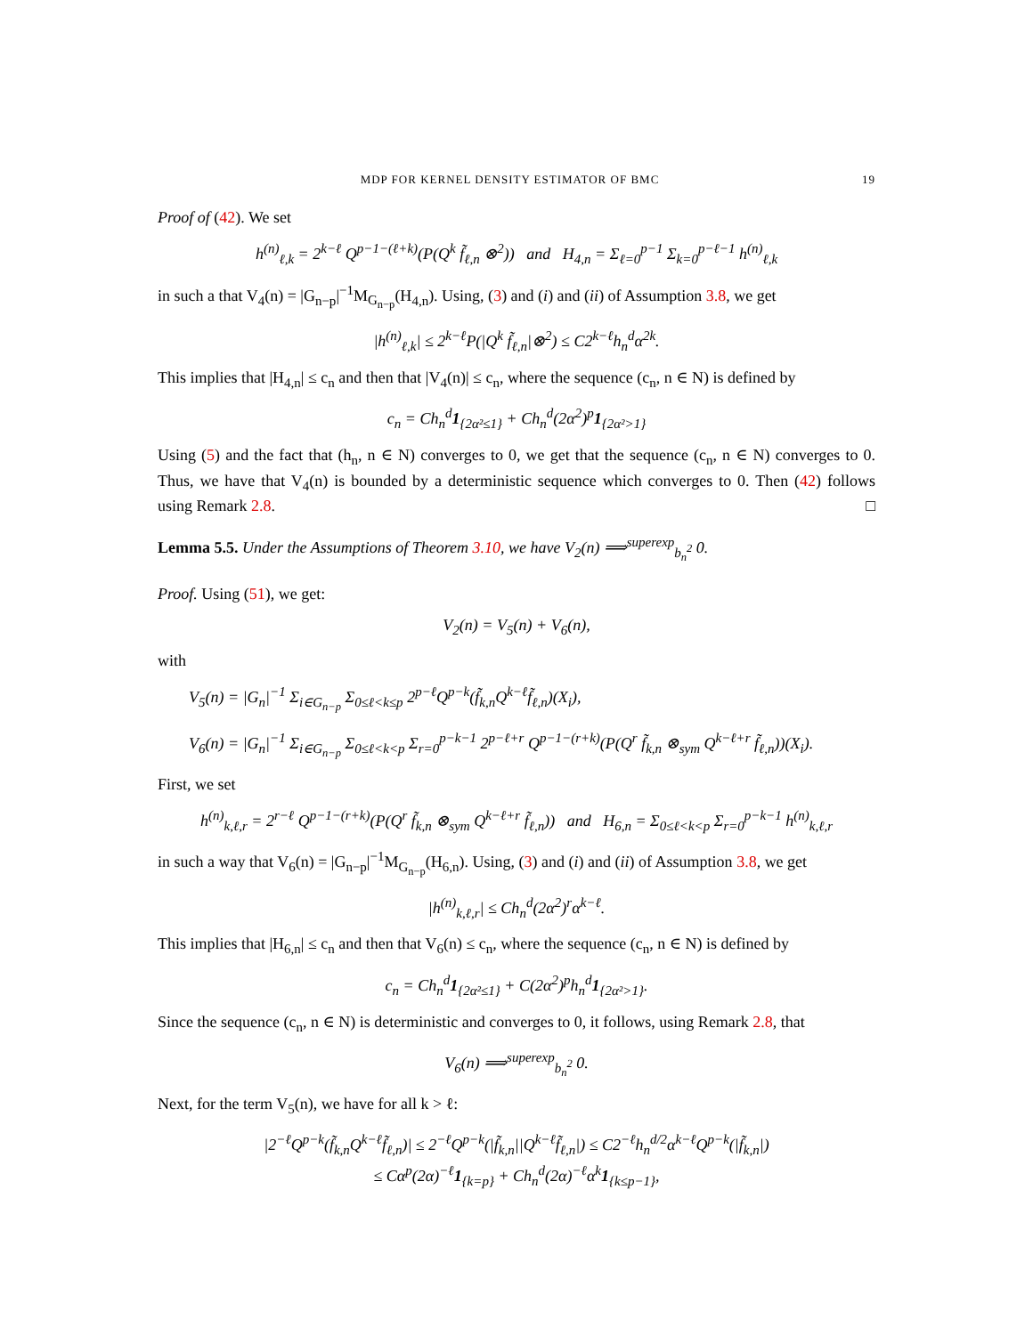MDP FOR KERNEL DENSITY ESTIMATOR OF BMC 19
Proof of (42). We set
h<sup>(n)</sup><sub>ℓ,k</sub> = 2<sup>k−ℓ</sup> Q<sup>p−1−(ℓ+k)</sup>(P(Q<sup>k</sup> f̃<sub>ℓ,n</sub> ⊗<sup>2</sup>)) and H<sub>4,n</sub> = Σ<sub>ℓ=0</sub><sup>p−1</sup> Σ<sub>k=0</sub><sup>p−ℓ−1</sup> h<sup>(n)</sup><sub>ℓ,k</sub>
in such a that V<sub>4</sub>(n) = |G<sub>n−p</sub>|<sup>−1</sup>M<sub>G<sub>n−p</sub></sub>(H<sub>4,n</sub>). Using, (3) and (i) and (ii) of Assumption 3.8, we get
|h<sup>(n)</sup><sub>ℓ,k</sub>| ≤ 2<sup>k−ℓ</sup>P(|Q<sup>k</sup> f̃<sub>ℓ,n</sub>|⊗<sup>2</sup>) ≤ C2<sup>k−ℓ</sup>h<sub>n</sub><sup>d</sup>α<sup>2k</sup>.
This implies that |H<sub>4,n</sub>| ≤ c<sub>n</sub> and then that |V<sub>4</sub>(n)| ≤ c<sub>n</sub>, where the sequence (c<sub>n</sub>, n ∈ N) is defined by
c<sub>n</sub> = Ch<sub>n</sub><sup>d</sup>1<sub>{2α²≤1}</sub> + Ch<sub>n</sub><sup>d</sup>(2α<sup>2</sup>)<sup>p</sup>1<sub>{2α²>1}</sub>
Using (5) and the fact that (h<sub>n</sub>, n ∈ N) converges to 0, we get that the sequence (c<sub>n</sub>, n ∈ N) converges to 0. Thus, we have that V<sub>4</sub>(n) is bounded by a deterministic sequence which converges to 0. Then (42) follows using Remark 2.8. □
Lemma 5.5. Under the Assumptions of Theorem 3.10, we have V<sub>2</sub>(n) ⟹<sup>superexp</sup><sub>b<sub>n</sub><sup>2</sup></sub> 0.
Proof. Using (51), we get:
V<sub>2</sub>(n) = V<sub>5</sub>(n) + V<sub>6</sub>(n),
with
V<sub>5</sub>(n) = |G<sub>n</sub>|<sup>−1</sup> Σ<sub>i∈G<sub>n−p</sub></sub> Σ<sub>0≤ℓ<k≤p</sub> 2<sup>p−ℓ</sup>Q<sup>p−k</sup>(f̃<sub>k,n</sub>Q<sup>k−ℓ</sup>f̃<sub>ℓ,n</sub>)(X<sub>i</sub>),
V<sub>6</sub>(n) = |G<sub>n</sub>|<sup>−1</sup> Σ<sub>i∈G<sub>n−p</sub></sub> Σ<sub>0≤ℓ<k<p</sub> Σ<sub>r=0</sub><sup>p−k−1</sup> 2<sup>p−ℓ+r</sup> Q<sup>p−1−(r+k)</sup>(P(Q<sup>r</sup> f̃<sub>k,n</sub> ⊗<sub>sym</sub> Q<sup>k−ℓ+r</sup> f̃<sub>ℓ,n</sub>))(X<sub>i</sub>).
First, we set
h<sup>(n)</sup><sub>k,ℓ,r</sub> = 2<sup>r−ℓ</sup> Q<sup>p−1−(r+k)</sup>(P(Q<sup>r</sup> f̃<sub>k,n</sub> ⊗<sub>sym</sub> Q<sup>k−ℓ+r</sup> f̃<sub>ℓ,n</sub>)) and H<sub>6,n</sub> = Σ<sub>0≤ℓ<k<p</sub> Σ<sub>r=0</sub><sup>p−k−1</sup> h<sup>(n)</sup><sub>k,ℓ,r</sub>
in such a way that V<sub>6</sub>(n) = |G<sub>n−p</sub>|<sup>−1</sup>M<sub>G<sub>n−p</sub></sub>(H<sub>6,n</sub>). Using, (3) and (i) and (ii) of Assumption 3.8, we get
|h<sup>(n)</sup><sub>k,ℓ,r</sub>| ≤ Ch<sub>n</sub><sup>d</sup>(2α<sup>2</sup>)<sup>r</sup>α<sup>k−ℓ</sup>.
This implies that |H<sub>6,n</sub>| ≤ c<sub>n</sub> and then that V<sub>6</sub>(n) ≤ c<sub>n</sub>, where the sequence (c<sub>n</sub>, n ∈ N) is defined by
c<sub>n</sub> = Ch<sub>n</sub><sup>d</sup>1<sub>{2α²≤1}</sub> + C(2α<sup>2</sup>)<sup>p</sup>h<sub>n</sub><sup>d</sup>1<sub>{2α²>1}</sub>.
Since the sequence (c<sub>n</sub>, n ∈ N) is deterministic and converges to 0, it follows, using Remark 2.8, that
V<sub>6</sub>(n) ⟹<sup>superexp</sup><sub>b<sub>n</sub><sup>2</sup></sub> 0.
Next, for the term V<sub>5</sub>(n), we have for all k > ℓ:
|2<sup>−ℓ</sup>Q<sup>p−k</sup>(f̃<sub>k,n</sub>Q<sup>k−ℓ</sup>f̃<sub>ℓ,n</sub>)| ≤ 2<sup>−ℓ</sup>Q<sup>p−k</sup>(|f̃<sub>k,n</sub>||Q<sup>k−ℓ</sup>f̃<sub>ℓ,n</sub>|) ≤ C2<sup>−ℓ</sup>h<sub>n</sub><sup>d/2</sup>α<sup>k−ℓ</sup>Q<sup>p−k</sup>(|f̃<sub>k,n</sub>|)
≤ Cα<sup>p</sup>(2α)<sup>−ℓ</sup>1<sub>{k=p}</sub> + Ch<sub>n</sub><sup>d</sup>(2α)<sup>−ℓ</sup>α<sup>k</sup>1<sub>{k≤p−1}</sub>,